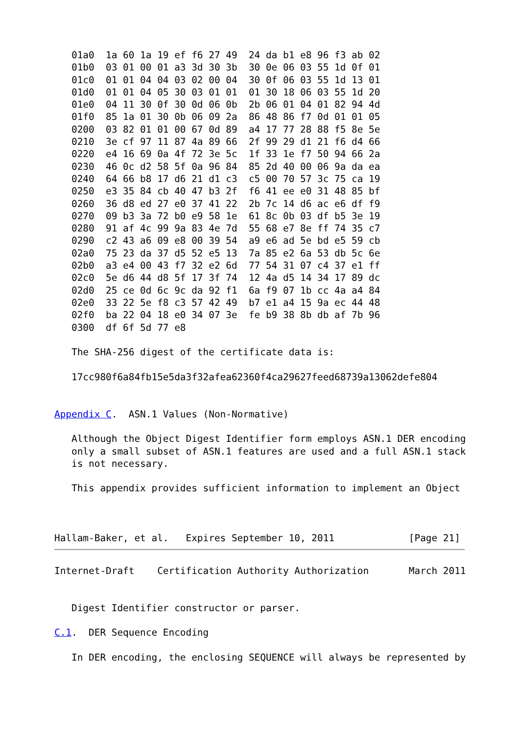01a0  1a 60 1a 19 ef f6 27 49  24 da b1 e8 96 f3 ab 02
   01b0  03 01 00 01 a3 3d 30 3b  30 0e 06 03 55 1d 0f 01
   01c0  01 01 04 04 03 02 00 04  30 0f 06 03 55 1d 13 01
   01d0  01 01 04 05 30 03 01 01  01 30 18 06 03 55 1d 20
   01e0  04 11 30 0f 30 0d 06 0b  2b 06 01 04 01 82 94 4d
   01f0  85 1a 01 30 0b 06 09 2a  86 48 86 f7 0d 01 01 05
   0200  03 82 01 01 00 67 0d 89  a4 17 77 28 88 f5 8e 5e
   0210  3e cf 97 11 87 4a 89 66  2f 99 29 d1 21 f6 d4 66
   0220  e4 16 69 0a 4f 72 3e 5c  1f 33 1e f7 50 94 66 2a
   0230  46 0c d2 58 5f 0a 96 84  85 2d 40 00 06 9a da ea
   0240  64 66 b8 17 d6 21 d1 c3  c5 00 70 57 3c 75 ca 19
   0250  e3 35 84 cb 40 47 b3 2f  f6 41 ee e0 31 48 85 bf
   0260  36 d8 ed 27 e0 37 41 22  2b 7c 14 d6 ac e6 df f9
   0270  09 b3 3a 72 b0 e9 58 1e  61 8c 0b 03 df b5 3e 19
   0280  91 af 4c 99 9a 83 4e 7d  55 68 e7 8e ff 74 35 c7
   0290  c2 43 a6 09 e8 00 39 54  a9 e6 ad 5e bd e5 59 cb
   02a0  75 23 da 37 d5 52 e5 13  7a 85 e2 6a 53 db 5c 6e
   02b0  a3 e4 00 43 f7 32 e2 6d  77 54 31 07 c4 37 e1 ff
   02c0  5e d6 44 d8 5f 17 3f 74  12 4a d5 14 34 17 89 dc
   02d0  25 ce 0d 6c 9c da 92 f1  6a f9 07 1b cc 4a a4 84
   02e0  33 22 5e f8 c3 57 42 49  b7 e1 a4 15 9a ec 44 48
   02f0  ba 22 04 18 e0 34 07 3e  fe b9 38 8b db af 7b 96
   0300  df 6f 5d 77 e8

   The SHA-256 digest of the certificate data is:

   17cc980f6a84fb15e5da3f32afea62360f4ca29627feed68739a13062defe804


Appendix C.  ASN.1 Values (Non-Normative)

   Although the Object Digest Identifier form employs ASN.1 DER encoding
   only a small subset of ASN.1 features are used and a full ASN.1 stack
   is not necessary.

   This appendix provides sufficient information to implement an Object



Hallam-Baker, et al.   Expires September 10, 2011             [Page 21]
Internet-Draft    Certification Authority Authorization       March 2011


   Digest Identifier constructor or parser.

C.1.  DER Sequence Encoding

   In DER encoding, the enclosing SEQUENCE will always be represented by